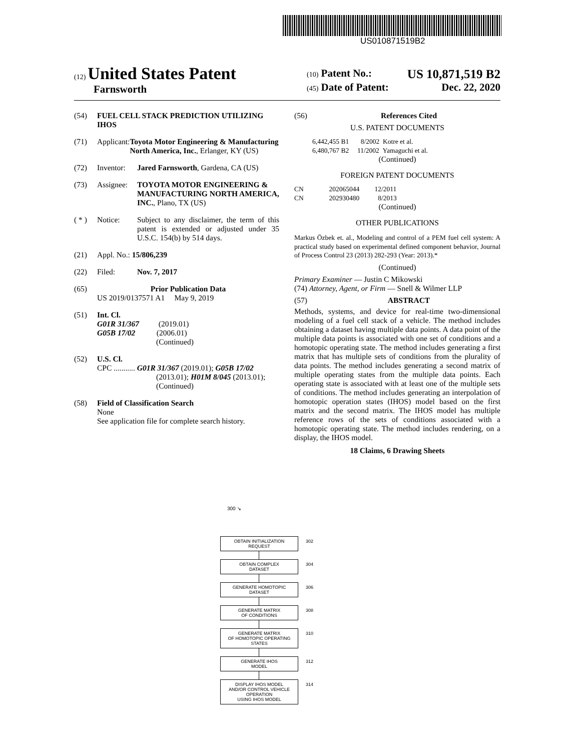US010871519B2
(12) United States Patent
Farnsworth
(10) Patent No.: US 10,871,519 B2
(45) Date of Patent: Dec. 22, 2020
(54) FUEL CELL STACK PREDICTION UTILIZING IHOS
(71) Applicant: Toyota Motor Engineering & Manufacturing North America, Inc., Erlanger, KY (US)
(72) Inventor: Jared Farnsworth, Gardena, CA (US)
(73) Assignee: TOYOTA MOTOR ENGINEERING & MANUFACTURING NORTH AMERICA, INC., Plano, TX (US)
( * ) Notice: Subject to any disclaimer, the term of this patent is extended or adjusted under 35 U.S.C. 154(b) by 514 days.
(21) Appl. No.: 15/806,239
(22) Filed: Nov. 7, 2017
(65) Prior Publication Data
US 2019/0137571 A1 May 9, 2019
(51) Int. Cl.
G01R 31/367 (2019.01)
G05B 17/02 (2006.01)
(Continued)
(52) U.S. Cl.
CPC ........... G01R 31/367 (2019.01); G05B 17/02
(2013.01); H01M 8/045 (2013.01);
(Continued)
(58) Field of Classification Search
None
See application file for complete search history.
(56) References Cited
U.S. PATENT DOCUMENTS
6,442,455 B1 8/2002 Kotre et al.
6,480,767 B2 11/2002 Yamaguchi et al.
(Continued)
FOREIGN PATENT DOCUMENTS
CN 202065044 12/2011
CN 202930480 8/2013
(Continued)
OTHER PUBLICATIONS
Markus Özbek et. al., Modeling and control of a PEM fuel cell system: A practical study based on experimental defined component behavior, Journal of Process Control 23 (2013) 282-293 (Year: 2013).*
(Continued)
Primary Examiner — Justin C Mikowski
(74) Attorney, Agent, or Firm — Snell & Wilmer LLP
(57) ABSTRACT
Methods, systems, and device for real-time two-dimensional modeling of a fuel cell stack of a vehicle. The method includes obtaining a dataset having multiple data points. A data point of the multiple data points is associated with one set of conditions and a homotopic operating state. The method includes generating a first matrix that has multiple sets of conditions from the plurality of data points. The method includes generating a second matrix of multiple operating states from the multiple data points. Each operating state is associated with at least one of the multiple sets of conditions. The method includes generating an interpolation of homotopic operation states (IHOS) model based on the first matrix and the second matrix. The IHOS model has multiple reference rows of the sets of conditions associated with a homotopic operating state. The method includes rendering, on a display, the IHOS model.
18 Claims, 6 Drawing Sheets
300 ↘
OBTAIN INITIALIZATION
REQUEST
302
OBTAIN COMPLEX
DATASET
304
GENERATE HOMOTOPIC
DATASET
306
GENERATE MATRIX
OF CONDITIONS
308
GENERATE MATRIX
OF HOMOTOPIC OPERATING
STATES
310
GENERATE IHOS
MODEL
312
DISPLAY IHOS MODEL
AND/OR CONTROL VEHICLE OPERATION
USING IHOS MODEL
314